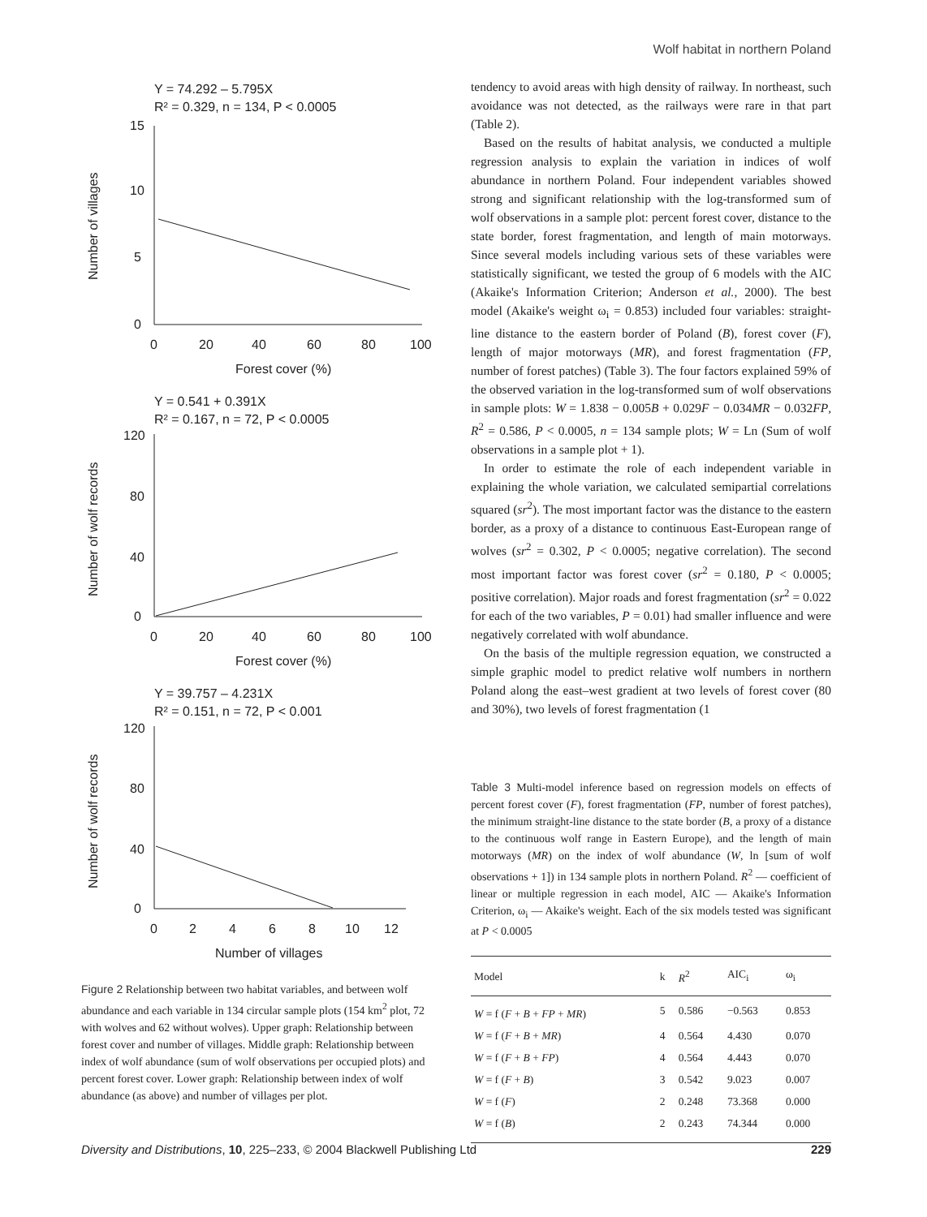Wolf habitat in northern Poland
Y = 74.292 – 5.795X
R² = 0.329, n = 134, P < 0.0005
15
10
5
0
0
20
40
60
80
100
Forest cover (%)
Number of villages
Y = 0.541 + 0.391X
R² = 0.167, n = 72, P < 0.0005
120
80
40
0
0
20
40
60
80
100
Forest cover (%)
Number of wolf records
Y = 39.757 – 4.231X
R² = 0.151, n = 72, P < 0.001
120
80
40
0
0
2
4
6
8
10
12
Number of villages
Number of wolf records
Figure 2 Relationship between two habitat variables, and between wolf abundance and each variable in 134 circular sample plots (154 km<sup>2</sup> plot, 72 with wolves and 62 without wolves). Upper graph: Relationship between forest cover and number of villages. Middle graph: Relationship between index of wolf abundance (sum of wolf observations per occupied plots) and percent forest cover. Lower graph: Relationship between index of wolf abundance (as above) and number of villages per plot.
tendency to avoid areas with high density of railway. In northeast, such avoidance was not detected, as the railways were rare in that part (Table 2).
Based on the results of habitat analysis, we conducted a multiple regression analysis to explain the variation in indices of wolf abundance in northern Poland. Four independent variables showed strong and significant relationship with the log-transformed sum of wolf observations in a sample plot: percent forest cover, distance to the state border, forest fragmentation, and length of main motorways. Since several models including various sets of these variables were statistically significant, we tested the group of 6 models with the AIC (Akaike's Information Criterion; Anderson et al., 2000). The best model (Akaike's weight ω<sub>i</sub> = 0.853) included four variables: straight-line distance to the eastern border of Poland (B), forest cover (F), length of major motorways (MR), and forest fragmentation (FP, number of forest patches) (Table 3). The four factors explained 59% of the observed variation in the log-transformed sum of wolf observations in sample plots: W = 1.838 − 0.005B + 0.029F − 0.034MR − 0.032FP, R<sup>2</sup> = 0.586, P < 0.0005, n = 134 sample plots; W = Ln (Sum of wolf observations in a sample plot + 1).
In order to estimate the role of each independent variable in explaining the whole variation, we calculated semipartial correlations squared (sr<sup>2</sup>). The most important factor was the distance to the eastern border, as a proxy of a distance to continuous East-European range of wolves (sr<sup>2</sup> = 0.302, P < 0.0005; negative correlation). The second most important factor was forest cover (sr<sup>2</sup> = 0.180, P < 0.0005; positive correlation). Major roads and forest fragmentation (sr<sup>2</sup> = 0.022 for each of the two variables, P = 0.01) had smaller influence and were negatively correlated with wolf abundance.
On the basis of the multiple regression equation, we constructed a simple graphic model to predict relative wolf numbers in northern Poland along the east–west gradient at two levels of forest cover (80 and 30%), two levels of forest fragmentation (1
Table 3 Multi-model inference based on regression models on effects of percent forest cover (F), forest fragmentation (FP, number of forest patches), the minimum straight-line distance to the state border (B, a proxy of a distance to the continuous wolf range in Eastern Europe), and the length of main motorways (MR) on the index of wolf abundance (W, ln [sum of wolf observations + 1]) in 134 sample plots in northern Poland. R<sup>2</sup> — coefficient of linear or multiple regression in each model, AIC — Akaike's Information Criterion, ω<sub>i</sub> — Akaike's weight. Each of the six models tested was significant at P < 0.0005
| Model | k | R<sup>2</sup> | AIC<sub>i</sub> | ω<sub>i</sub> |
| --- | --- | --- | --- | --- |
| W = f ( F + B + FP + MR ) | 5 | 0.586 | −0.563 | 0.853 |
| W = f ( F + B + MR ) | 4 | 0.564 | 4.430 | 0.070 |
| W = f ( F + B + FP ) | 4 | 0.564 | 4.443 | 0.070 |
| W = f ( F + B ) | 3 | 0.542 | 9.023 | 0.007 |
| W = f ( F ) | 2 | 0.248 | 73.368 | 0.000 |
| W = f ( B ) | 2 | 0.243 | 74.344 | 0.000 |
Diversity and Distributions, 10, 225–233, © 2004 Blackwell Publishing Ltd 229